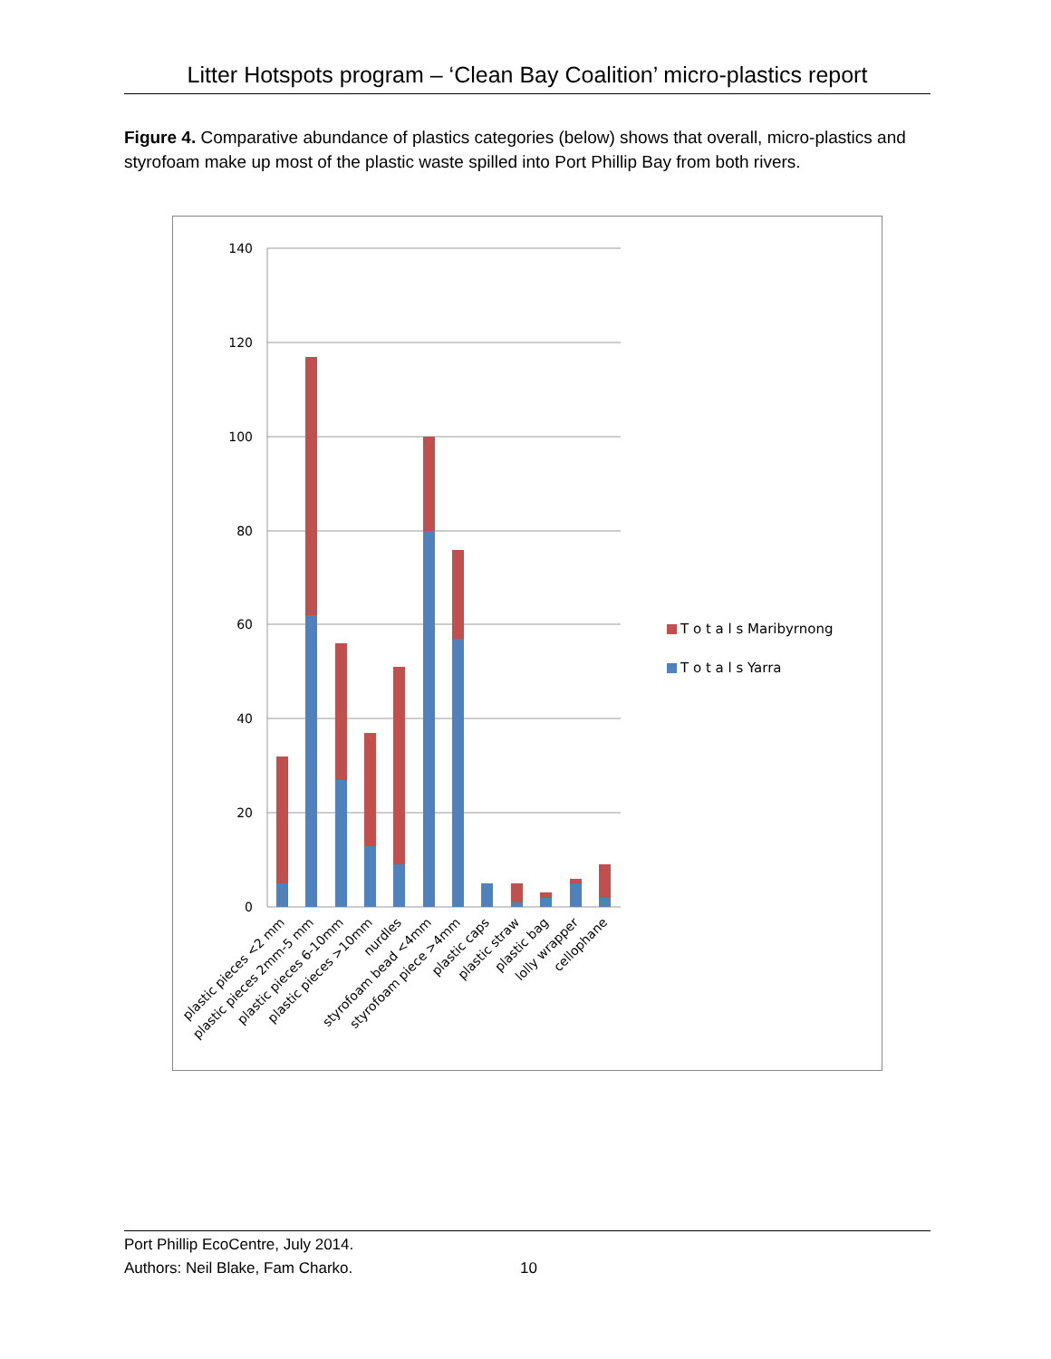Litter Hotspots program – ‘Clean Bay Coalition’ micro-plastics report
Figure 4. Comparative abundance of plastics categories (below) shows that overall, micro-plastics and styrofoam make up most of the plastic waste spilled into Port Phillip Bay from both rivers.
140
120
100
80
60
40
20
0
plastic pieces <2 mm
plastic pieces 2mm-5 mm
plastic pieces 6-10mm
plastic pieces >10mm
nurdles
styrofoam bead <4mm
styrofoam piece >4mm
plastic caps
plastic straw
plastic bag
lolly wrapper
cellophane
T o t a l s Maribyrnong
T o t a l s Yarra
Port Phillip EcoCentre, July 2014.
Authors: Neil Blake, Fam Charko.
10